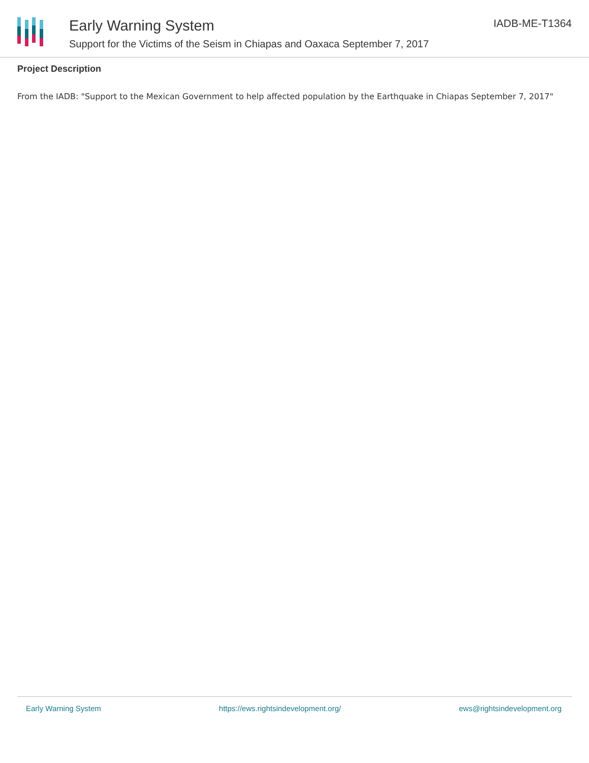Early Warning System
Support for the Victims of the Seism in Chiapas and Oaxaca September 7, 2017
IADB-ME-T1364
Project Description
From the IADB: "Support to the Mexican Government to help affected population by the Earthquake in Chiapas September 7, 2017"
Early Warning System https://ews.rightsindevelopment.org/ ews@rightsindevelopment.org